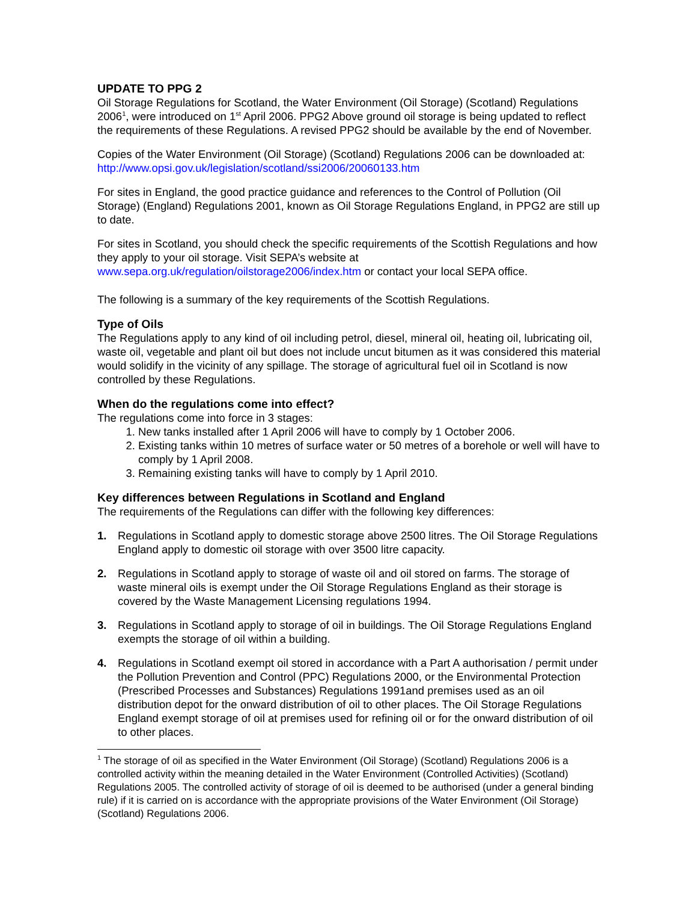UPDATE TO PPG 2
Oil Storage Regulations for Scotland, the Water Environment (Oil Storage) (Scotland) Regulations 2006<sup>1</sup>, were introduced on 1<sup>st</sup> April 2006. PPG2 Above ground oil storage is being updated to reflect the requirements of these Regulations. A revised PPG2 should be available by the end of November.
Copies of the Water Environment (Oil Storage) (Scotland) Regulations 2006 can be downloaded at: http://www.opsi.gov.uk/legislation/scotland/ssi2006/20060133.htm
For sites in England, the good practice guidance and references to the Control of Pollution (Oil Storage) (England) Regulations 2001, known as Oil Storage Regulations England, in PPG2 are still up to date.
For sites in Scotland, you should check the specific requirements of the Scottish Regulations and how they apply to your oil storage. Visit SEPA’s website at www.sepa.org.uk/regulation/oilstorage2006/index.htm or contact your local SEPA office.
The following is a summary of the key requirements of the Scottish Regulations.
Type of Oils
The Regulations apply to any kind of oil including petrol, diesel, mineral oil, heating oil, lubricating oil, waste oil, vegetable and plant oil but does not include uncut bitumen as it was considered this material would solidify in the vicinity of any spillage. The storage of agricultural fuel oil in Scotland is now controlled by these Regulations.
When do the regulations come into effect?
The regulations come into force in 3 stages:
1. New tanks installed after 1 April 2006 will have to comply by 1 October 2006.
2. Existing tanks within 10 metres of surface water or 50 metres of a borehole or well will have to comply by 1 April 2008.
3. Remaining existing tanks will have to comply by 1 April 2010.
Key differences between Regulations in Scotland and England
The requirements of the Regulations can differ with the following key differences:
1. Regulations in Scotland apply to domestic storage above 2500 litres. The Oil Storage Regulations England apply to domestic oil storage with over 3500 litre capacity.
2. Regulations in Scotland apply to storage of waste oil and oil stored on farms. The storage of waste mineral oils is exempt under the Oil Storage Regulations England as their storage is covered by the Waste Management Licensing regulations 1994.
3. Regulations in Scotland apply to storage of oil in buildings. The Oil Storage Regulations England exempts the storage of oil within a building.
4. Regulations in Scotland exempt oil stored in accordance with a Part A authorisation / permit under the Pollution Prevention and Control (PPC) Regulations 2000, or the Environmental Protection (Prescribed Processes and Substances) Regulations 1991and premises used as an oil distribution depot for the onward distribution of oil to other places. The Oil Storage Regulations England exempt storage of oil at premises used for refining oil or for the onward distribution of oil to other places.
<sup>1</sup> The storage of oil as specified in the Water Environment (Oil Storage) (Scotland) Regulations 2006 is a controlled activity within the meaning detailed in the Water Environment (Controlled Activities) (Scotland) Regulations 2005. The controlled activity of storage of oil is deemed to be authorised (under a general binding rule) if it is carried on is accordance with the appropriate provisions of the Water Environment (Oil Storage) (Scotland) Regulations 2006.